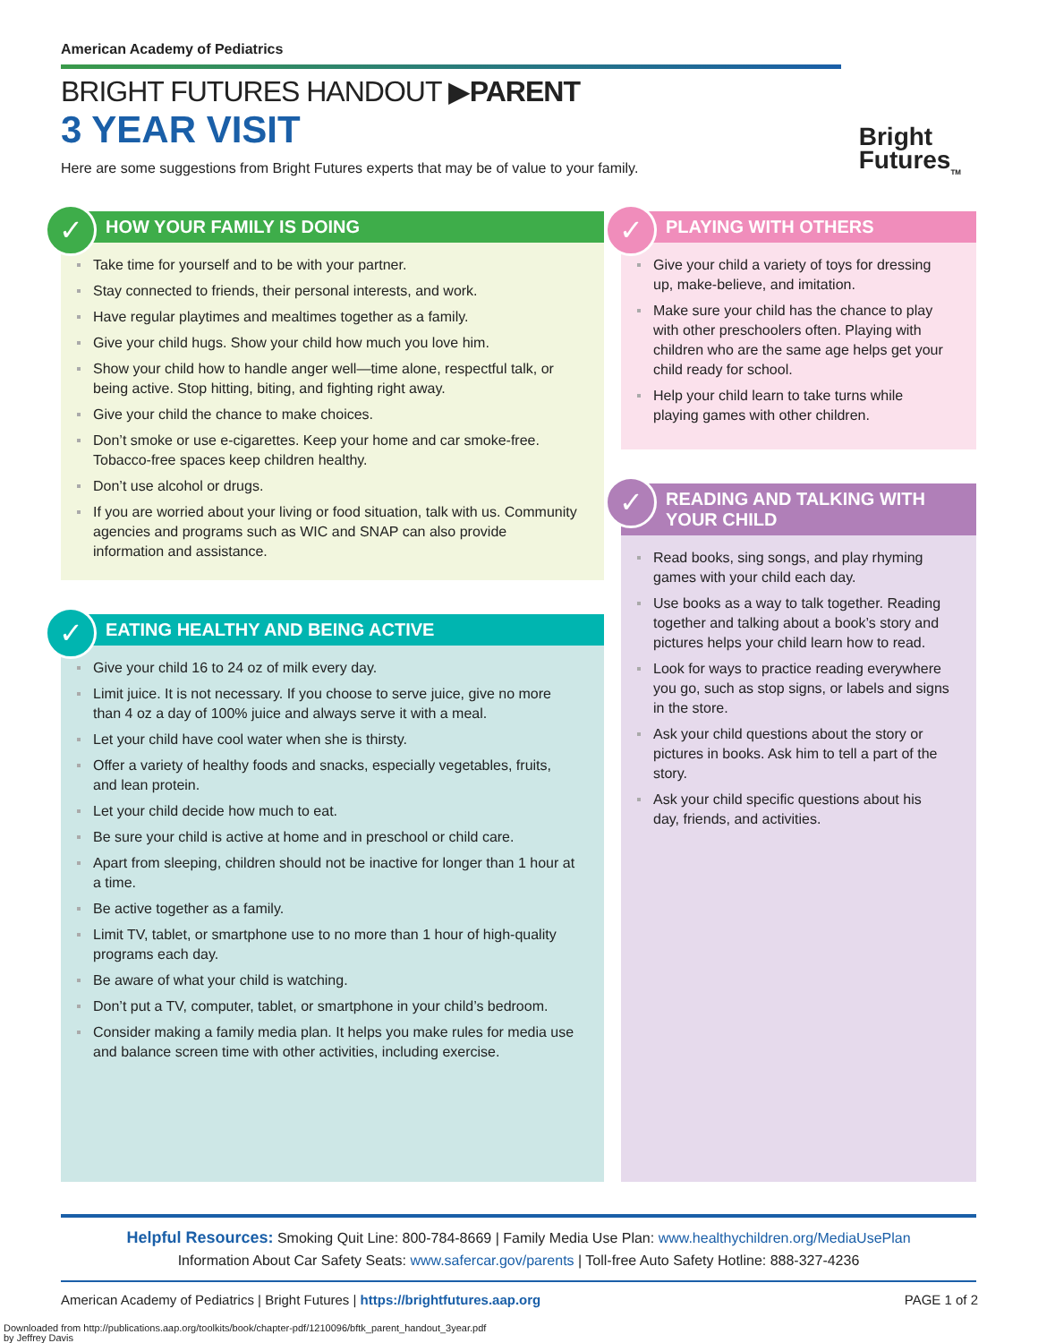American Academy of Pediatrics
BRIGHT FUTURES HANDOUT ▶PARENT
3 YEAR VISIT
Here are some suggestions from Bright Futures experts that may be of value to your family.
Bright
Futures<sub>TM</sub>
HOW YOUR FAMILY IS DOING
✓
Take time for yourself and to be with your partner.
Stay connected to friends, their personal interests, and work.
Have regular playtimes and mealtimes together as a family.
Give your child hugs. Show your child how much you love him.
Show your child how to handle anger well—time alone, respectful talk, or being active. Stop hitting, biting, and fighting right away.
Give your child the chance to make choices.
Don’t smoke or use e-cigarettes. Keep your home and car smoke-free. Tobacco-free spaces keep children healthy.
Don’t use alcohol or drugs.
If you are worried about your living or food situation, talk with us. Community agencies and programs such as WIC and SNAP can also provide information and assistance.
EATING HEALTHY AND BEING ACTIVE
✓
Give your child 16 to 24 oz of milk every day.
Limit juice. It is not necessary. If you choose to serve juice, give no more than 4 oz a day of 100% juice and always serve it with a meal.
Let your child have cool water when she is thirsty.
Offer a variety of healthy foods and snacks, especially vegetables, fruits, and lean protein.
Let your child decide how much to eat.
Be sure your child is active at home and in preschool or child care.
Apart from sleeping, children should not be inactive for longer than 1 hour at a time.
Be active together as a family.
Limit TV, tablet, or smartphone use to no more than 1 hour of high-quality programs each day.
Be aware of what your child is watching.
Don’t put a TV, computer, tablet, or smartphone in your child’s bedroom.
Consider making a family media plan. It helps you make rules for media use and balance screen time with other activities, including exercise.
PLAYING WITH OTHERS
✓
Give your child a variety of toys for dressing up, make-believe, and imitation.
Make sure your child has the chance to play with other preschoolers often. Playing with children who are the same age helps get your child ready for school.
Help your child learn to take turns while playing games with other children.
READING AND TALKING WITH YOUR CHILD
✓
Read books, sing songs, and play rhyming games with your child each day.
Use books as a way to talk together. Reading together and talking about a book’s story and pictures helps your child learn how to read.
Look for ways to practice reading everywhere you go, such as stop signs, or labels and signs in the store.
Ask your child questions about the story or pictures in books. Ask him to tell a part of the story.
Ask your child specific questions about his day, friends, and activities.
Helpful Resources: Smoking Quit Line: 800-784-8669 | Family Media Use Plan: www.healthychildren.org/MediaUsePlan
Information About Car Safety Seats: www.safercar.gov/parents | Toll-free Auto Safety Hotline: 888-327-4236
American Academy of Pediatrics | Bright Futures | https://brightfutures.aap.org PAGE 1 of 2
Downloaded from http://publications.aap.org/toolkits/book/chapter-pdf/1210096/bftk_parent_handout_3year.pdf
by Jeffrey Davis